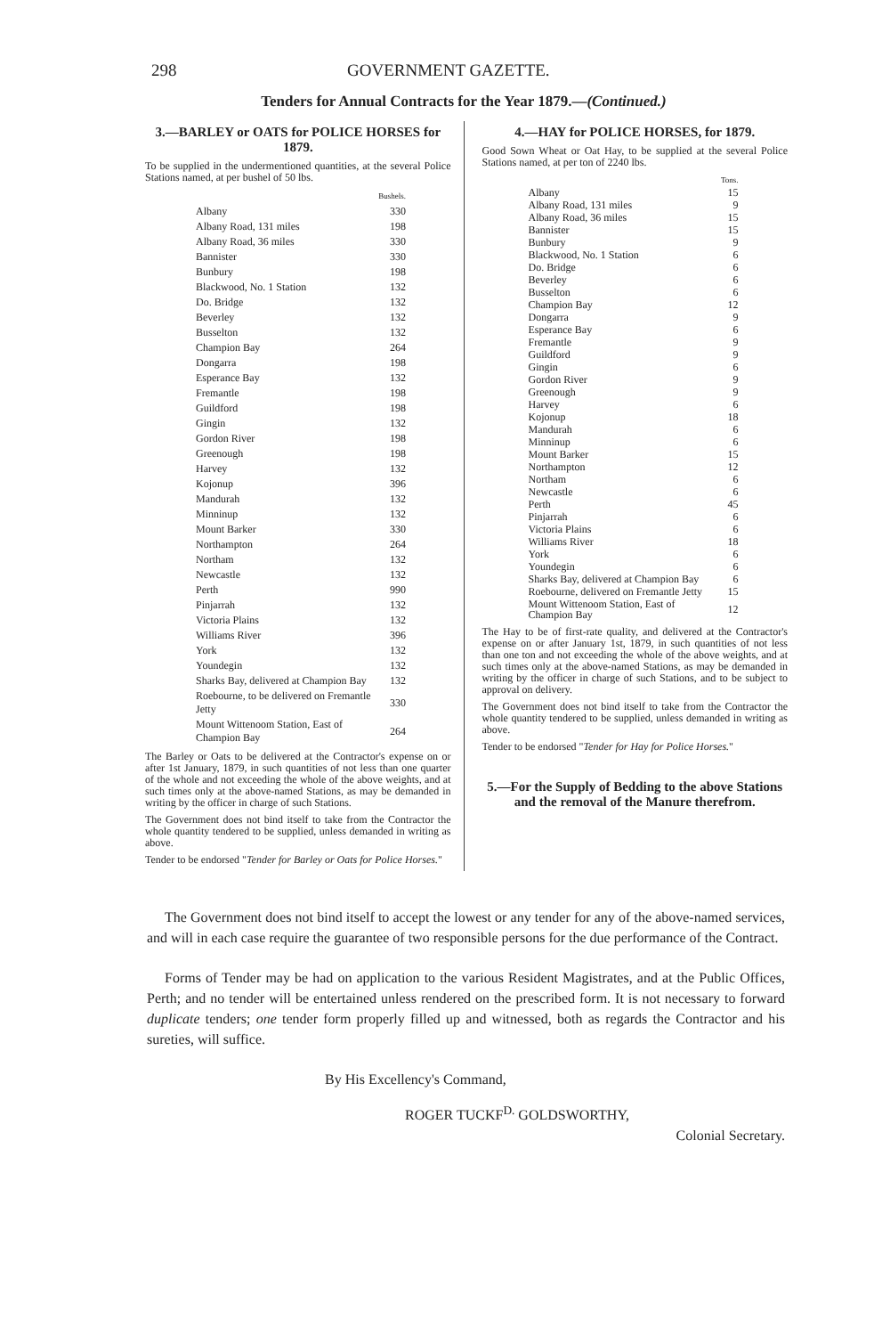298 GOVERNMENT GAZETTE.
Tenders for Annual Contracts for the Year 1879.—(Continued.)
3.—BARLEY or OATS for POLICE HORSES for 1879.
To be supplied in the undermentioned quantities, at the several Police Stations named, at per bushel of 50 lbs.
| | Bushels. |
| --- | --- |
| Albany | 330 |
| Albany Road, 131 miles | 198 |
| Albany Road, 36 miles | 330 |
| Bannister | 330 |
| Bunbury | 198 |
| Blackwood, No. 1 Station | 132 |
| Do. Bridge | 132 |
| Beverley | 132 |
| Busselton | 132 |
| Champion Bay | 264 |
| Dongarra | 198 |
| Esperance Bay | 132 |
| Fremantle | 198 |
| Guildford | 198 |
| Gingin | 132 |
| Gordon River | 198 |
| Greenough | 198 |
| Harvey | 132 |
| Kojonup | 396 |
| Mandurah | 132 |
| Minninup | 132 |
| Mount Barker | 330 |
| Northampton | 264 |
| Northam | 132 |
| Newcastle | 132 |
| Perth | 990 |
| Pinjarrah | 132 |
| Victoria Plains | 132 |
| Williams River | 396 |
| York | 132 |
| Youndegin | 132 |
| Sharks Bay, delivered at Champion Bay | 132 |
| Roebourne, to be delivered on Fremantle Jetty | 330 |
| Mount Wittenoom Station, East of Champion Bay | 264 |
The Barley or Oats to be delivered at the Contractor's expense on or after 1st January, 1879, in such quantities of not less than one quarter of the whole and not exceeding the whole of the above weights, and at such times only at the above-named Stations, as may be demanded in writing by the officer in charge of such Stations.
The Government does not bind itself to take from the Contractor the whole quantity tendered to be supplied, unless demanded in writing as above.
Tender to be endorsed "Tender for Barley or Oats for Police Horses."
4.—HAY for POLICE HORSES, for 1879.
Good Sown Wheat or Oat Hay, to be supplied at the several Police Stations named, at per ton of 2240 lbs.
| | Tons. |
| --- | --- |
| Albany | 15 |
| Albany Road, 131 miles | 9 |
| Albany Road, 36 miles | 15 |
| Bannister | 15 |
| Bunbury | 9 |
| Blackwood, No. 1 Station | 6 |
| Do. Bridge | 6 |
| Beverley | 6 |
| Busselton | 6 |
| Champion Bay | 12 |
| Dongarra | 9 |
| Esperance Bay | 6 |
| Fremantle | 9 |
| Guildford | 9 |
| Gingin | 6 |
| Gordon River | 9 |
| Greenough | 9 |
| Harvey | 6 |
| Kojonup | 18 |
| Mandurah | 6 |
| Minninup | 6 |
| Mount Barker | 15 |
| Northampton | 12 |
| Northam | 6 |
| Newcastle | 6 |
| Perth | 45 |
| Pinjarrah | 6 |
| Victoria Plains | 6 |
| Williams River | 18 |
| York | 6 |
| Youndegin | 6 |
| Sharks Bay, delivered at Champion Bay | 6 |
| Roebourne, delivered on Fremantle Jetty | 15 |
| Mount Wittenoom Station, East of Champion Bay | 12 |
The Hay to be of first-rate quality, and delivered at the Contractor's expense on or after January 1st, 1879, in such quantities of not less than one ton and not exceeding the whole of the above weights, and at such times only at the above-named Stations, as may be demanded in writing by the officer in charge of such Stations, and to be subject to approval on delivery.
The Government does not bind itself to take from the Contractor the whole quantity tendered to be supplied, unless demanded in writing as above.
Tender to be endorsed "Tender for Hay for Police Horses."
5.—For the Supply of Bedding to the above Stations and the removal of the Manure therefrom.
The Government does not bind itself to accept the lowest or any tender for any of the above-named services, and will in each case require the guarantee of two responsible persons for the due performance of the Contract.
Forms of Tender may be had on application to the various Resident Magistrates, and at the Public Offices, Perth; and no tender will be entertained unless rendered on the prescribed form. It is not necessary to forward duplicate tenders; one tender form properly filled up and witnessed, both as regards the Contractor and his sureties, will suffice.
By His Excellency's Command,
ROGER TUCKF<sup>D.</sup> GOLDSWORTHY,
Colonial Secretary.